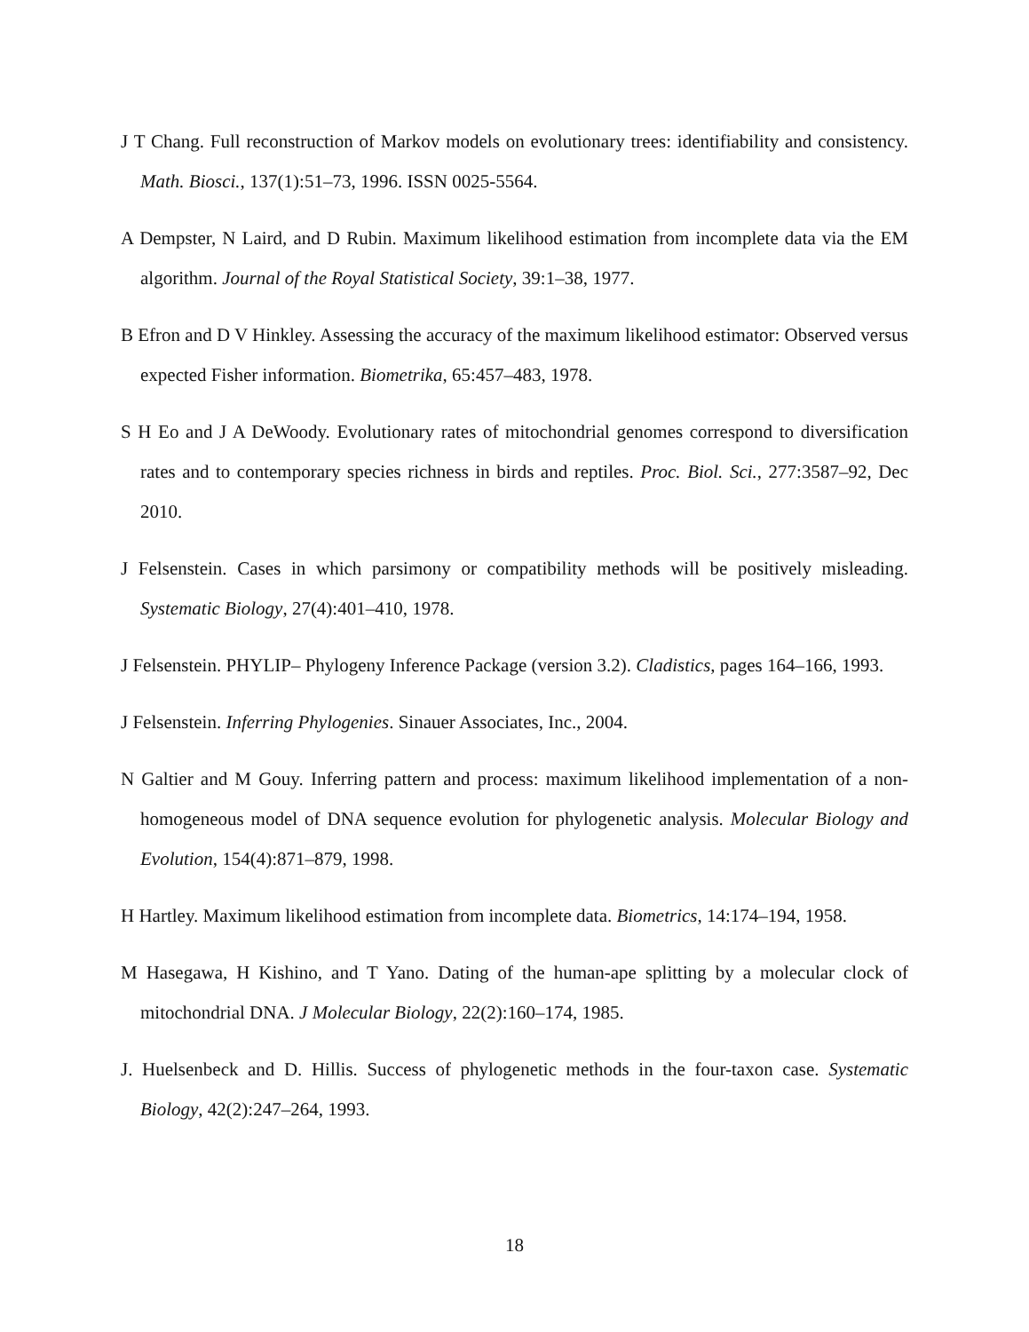J T Chang. Full reconstruction of Markov models on evolutionary trees: identifiability and consistency. Math. Biosci., 137(1):51–73, 1996. ISSN 0025-5564.
A Dempster, N Laird, and D Rubin. Maximum likelihood estimation from incomplete data via the EM algorithm. Journal of the Royal Statistical Society, 39:1–38, 1977.
B Efron and D V Hinkley. Assessing the accuracy of the maximum likelihood estimator: Observed versus expected Fisher information. Biometrika, 65:457–483, 1978.
S H Eo and J A DeWoody. Evolutionary rates of mitochondrial genomes correspond to diversification rates and to contemporary species richness in birds and reptiles. Proc. Biol. Sci., 277:3587–92, Dec 2010.
J Felsenstein. Cases in which parsimony or compatibility methods will be positively misleading. Systematic Biology, 27(4):401–410, 1978.
J Felsenstein. PHYLIP– Phylogeny Inference Package (version 3.2). Cladistics, pages 164–166, 1993.
J Felsenstein. Inferring Phylogenies. Sinauer Associates, Inc., 2004.
N Galtier and M Gouy. Inferring pattern and process: maximum likelihood implementation of a non-homogeneous model of DNA sequence evolution for phylogenetic analysis. Molecular Biology and Evolution, 154(4):871–879, 1998.
H Hartley. Maximum likelihood estimation from incomplete data. Biometrics, 14:174–194, 1958.
M Hasegawa, H Kishino, and T Yano. Dating of the human-ape splitting by a molecular clock of mitochondrial DNA. J Molecular Biology, 22(2):160–174, 1985.
J. Huelsenbeck and D. Hillis. Success of phylogenetic methods in the four-taxon case. Systematic Biology, 42(2):247–264, 1993.
18